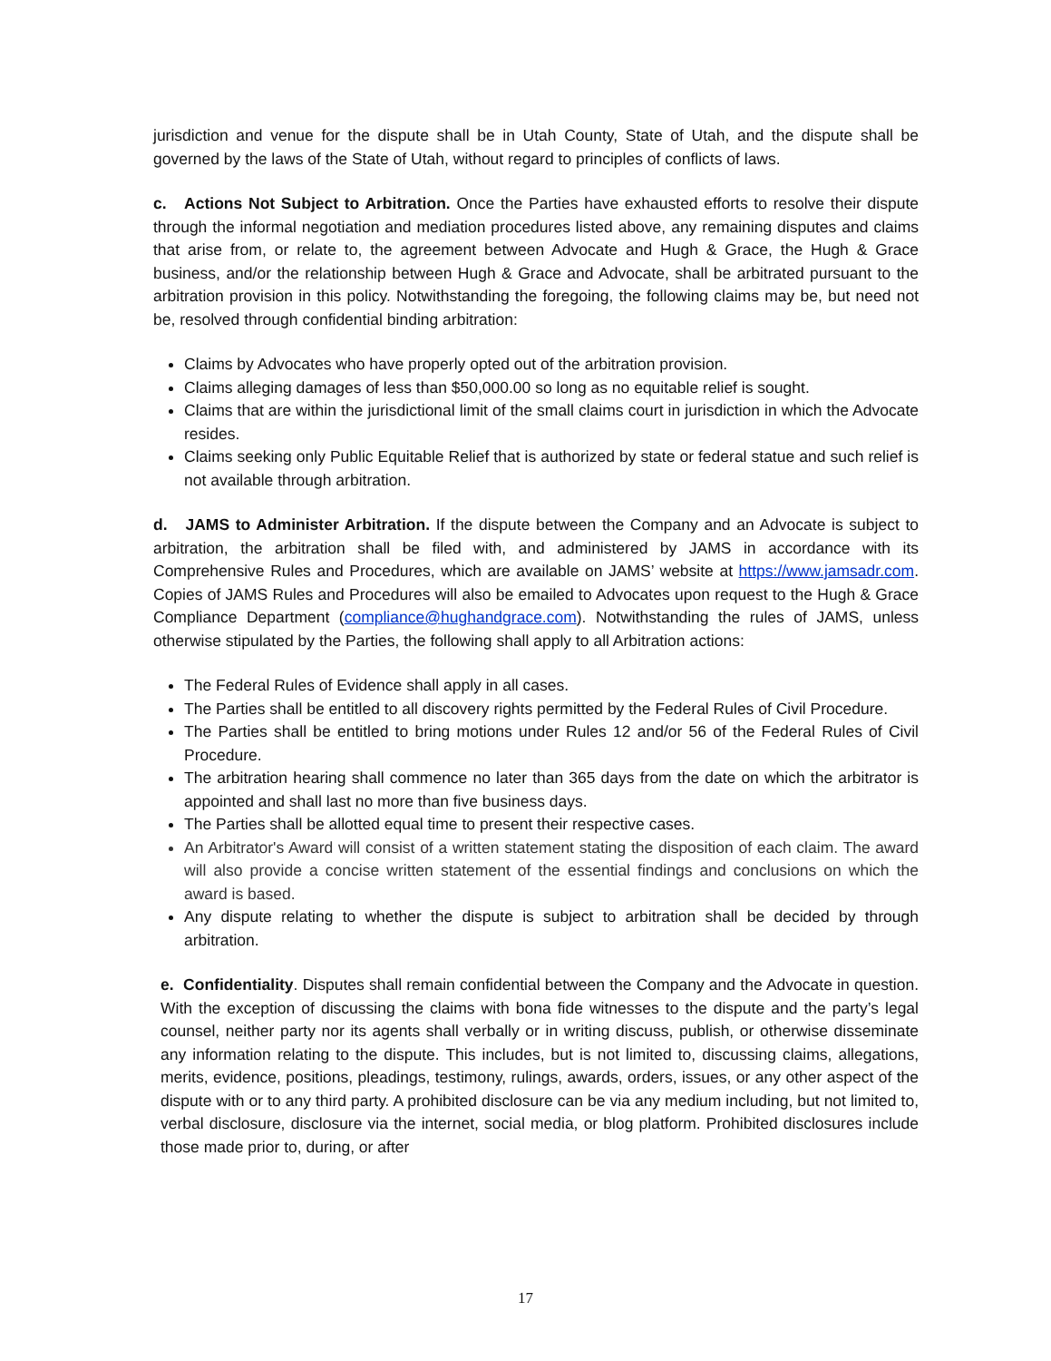jurisdiction and venue for the dispute shall be in Utah County, State of Utah, and the dispute shall be governed by the laws of the State of Utah, without regard to principles of conflicts of laws.
c. Actions Not Subject to Arbitration. Once the Parties have exhausted efforts to resolve their dispute through the informal negotiation and mediation procedures listed above, any remaining disputes and claims that arise from, or relate to, the agreement between Advocate and Hugh & Grace, the Hugh & Grace business, and/or the relationship between Hugh & Grace and Advocate, shall be arbitrated pursuant to the arbitration provision in this policy. Notwithstanding the foregoing, the following claims may be, but need not be, resolved through confidential binding arbitration:
Claims by Advocates who have properly opted out of the arbitration provision.
Claims alleging damages of less than $50,000.00 so long as no equitable relief is sought.
Claims that are within the jurisdictional limit of the small claims court in jurisdiction in which the Advocate resides.
Claims seeking only Public Equitable Relief that is authorized by state or federal statue and such relief is not available through arbitration.
d. JAMS to Administer Arbitration. If the dispute between the Company and an Advocate is subject to arbitration, the arbitration shall be filed with, and administered by JAMS in accordance with its Comprehensive Rules and Procedures, which are available on JAMS’ website at https://www.jamsadr.com. Copies of JAMS Rules and Procedures will also be emailed to Advocates upon request to the Hugh & Grace Compliance Department (compliance@hughandgrace.com). Notwithstanding the rules of JAMS, unless otherwise stipulated by the Parties, the following shall apply to all Arbitration actions:
The Federal Rules of Evidence shall apply in all cases.
The Parties shall be entitled to all discovery rights permitted by the Federal Rules of Civil Procedure.
The Parties shall be entitled to bring motions under Rules 12 and/or 56 of the Federal Rules of Civil Procedure.
The arbitration hearing shall commence no later than 365 days from the date on which the arbitrator is appointed and shall last no more than five business days.
The Parties shall be allotted equal time to present their respective cases.
An Arbitrator's Award will consist of a written statement stating the disposition of each claim. The award will also provide a concise written statement of the essential findings and conclusions on which the award is based.
Any dispute relating to whether the dispute is subject to arbitration shall be decided by through arbitration.
e. Confidentiality. Disputes shall remain confidential between the Company and the Advocate in question. With the exception of discussing the claims with bona fide witnesses to the dispute and the party’s legal counsel, neither party nor its agents shall verbally or in writing discuss, publish, or otherwise disseminate any information relating to the dispute. This includes, but is not limited to, discussing claims, allegations, merits, evidence, positions, pleadings, testimony, rulings, awards, orders, issues, or any other aspect of the dispute with or to any third party. A prohibited disclosure can be via any medium including, but not limited to, verbal disclosure, disclosure via the internet, social media, or blog platform. Prohibited disclosures include those made prior to, during, or after
17